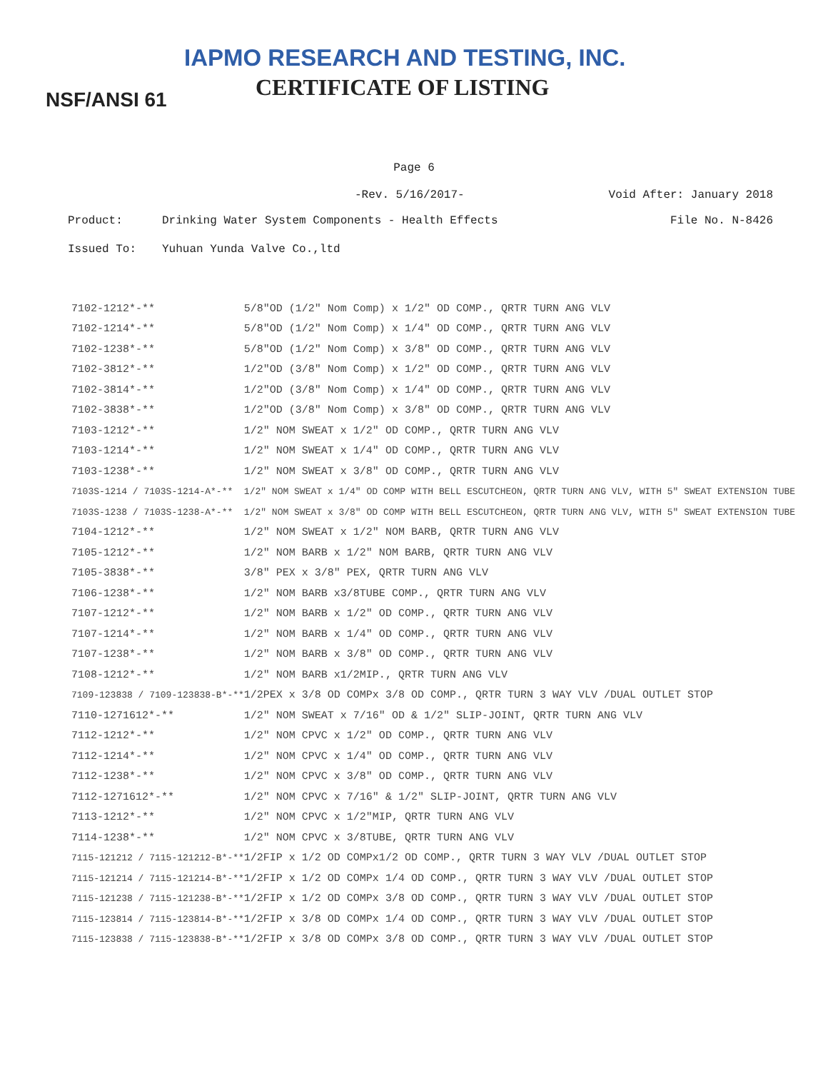IAPMO RESEARCH AND TESTING, INC.
CERTIFICATE OF LISTING
NSF/ANSI 61
Page 6
-Rev. 5/16/2017- Void After: January 2018
Product: Drinking Water System Components - Health Effects File No. N-8426
Issued To: Yuhuan Yunda Valve Co.,ltd
| 7102-1212*-** | 5/8"OD (1/2" Nom Comp) x 1/2" OD COMP., QRTR TURN ANG VLV |
| 7102-1214*-** | 5/8"OD (1/2" Nom Comp) x 1/4" OD COMP., QRTR TURN ANG VLV |
| 7102-1238*-** | 5/8"OD (1/2" Nom Comp) x 3/8" OD COMP., QRTR TURN ANG VLV |
| 7102-3812*-** | 1/2"OD (3/8" Nom Comp) x 1/2" OD COMP., QRTR TURN ANG VLV |
| 7102-3814*-** | 1/2"OD (3/8" Nom Comp) x 1/4" OD COMP., QRTR TURN ANG VLV |
| 7102-3838*-** | 1/2"OD (3/8" Nom Comp) x 3/8" OD COMP., QRTR TURN ANG VLV |
| 7103-1212*-** | 1/2" NOM SWEAT x 1/2" OD COMP., QRTR TURN ANG VLV |
| 7103-1214*-** | 1/2" NOM SWEAT x 1/4" OD COMP., QRTR TURN ANG VLV |
| 7103-1238*-** | 1/2" NOM SWEAT x 3/8" OD COMP., QRTR TURN ANG VLV |
| 7103S-1214 / 7103S-1214-A*-** | 1/2" NOM SWEAT x 1/4" OD COMP WITH BELL ESCUTCHEON, QRTR TURN ANG VLV, WITH 5" SWEAT EXTENSION TUBE |
| 7103S-1238 / 7103S-1238-A*-** | 1/2" NOM SWEAT x 3/8" OD COMP WITH BELL ESCUTCHEON, QRTR TURN ANG VLV, WITH 5" SWEAT EXTENSION TUBE |
| 7104-1212*-** | 1/2" NOM SWEAT x 1/2" NOM BARB, QRTR TURN ANG VLV |
| 7105-1212*-** | 1/2" NOM BARB x 1/2" NOM BARB, QRTR TURN ANG VLV |
| 7105-3838*-** | 3/8" PEX x 3/8" PEX, QRTR TURN ANG VLV |
| 7106-1238*-** | 1/2" NOM BARB x3/8TUBE COMP., QRTR TURN ANG VLV |
| 7107-1212*-** | 1/2" NOM BARB x 1/2" OD COMP., QRTR TURN ANG VLV |
| 7107-1214*-** | 1/2" NOM BARB x 1/4" OD COMP., QRTR TURN ANG VLV |
| 7107-1238*-** | 1/2" NOM BARB x 3/8" OD COMP., QRTR TURN ANG VLV |
| 7108-1212*-** | 1/2" NOM BARB x1/2MIP., QRTR TURN ANG VLV |
| 7109-123838 / 7109-123838-B*-** | 1/2PEX x 3/8 OD COMPx 3/8 OD COMP., QRTR TURN 3 WAY VLV /DUAL OUTLET STOP |
| 7110-1271612*-** | 1/2" NOM SWEAT x 7/16" OD & 1/2" SLIP-JOINT, QRTR TURN ANG VLV |
| 7112-1212*-** | 1/2" NOM CPVC x 1/2" OD COMP., QRTR TURN ANG VLV |
| 7112-1214*-** | 1/2" NOM CPVC x 1/4" OD COMP., QRTR TURN ANG VLV |
| 7112-1238*-** | 1/2" NOM CPVC x 3/8" OD COMP., QRTR TURN ANG VLV |
| 7112-1271612*-** | 1/2" NOM CPVC x 7/16" & 1/2" SLIP-JOINT, QRTR TURN ANG VLV |
| 7113-1212*-** | 1/2" NOM CPVC x 1/2"MIP, QRTR TURN ANG VLV |
| 7114-1238*-** | 1/2" NOM CPVC x 3/8TUBE, QRTR TURN ANG VLV |
| 7115-121212 / 7115-121212-B*-** | 1/2FIP x 1/2 OD COMPx1/2 OD COMP., QRTR TURN 3 WAY VLV /DUAL OUTLET STOP |
| 7115-121214 / 7115-121214-B*-** | 1/2FIP x 1/2 OD COMPx 1/4 OD COMP., QRTR TURN 3 WAY VLV /DUAL OUTLET STOP |
| 7115-121238 / 7115-121238-B*-** | 1/2FIP x 1/2 OD COMPx 3/8 OD COMP., QRTR TURN 3 WAY VLV /DUAL OUTLET STOP |
| 7115-123814 / 7115-123814-B*-** | 1/2FIP x 3/8 OD COMPx 1/4 OD COMP., QRTR TURN 3 WAY VLV /DUAL OUTLET STOP |
| 7115-123838 / 7115-123838-B*-** | 1/2FIP x 3/8 OD COMPx 3/8 OD COMP., QRTR TURN 3 WAY VLV /DUAL OUTLET STOP |